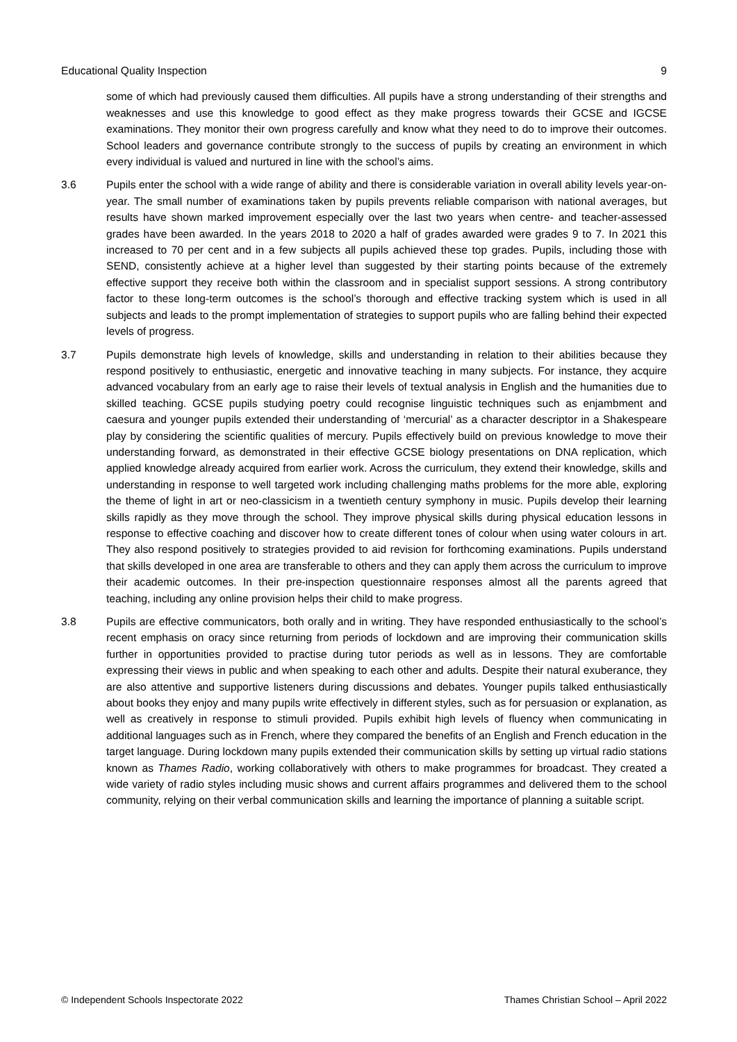Educational Quality Inspection 9
some of which had previously caused them difficulties. All pupils have a strong understanding of their strengths and weaknesses and use this knowledge to good effect as they make progress towards their GCSE and IGCSE examinations. They monitor their own progress carefully and know what they need to do to improve their outcomes. School leaders and governance contribute strongly to the success of pupils by creating an environment in which every individual is valued and nurtured in line with the school’s aims.
3.6 Pupils enter the school with a wide range of ability and there is considerable variation in overall ability levels year-on-year. The small number of examinations taken by pupils prevents reliable comparison with national averages, but results have shown marked improvement especially over the last two years when centre- and teacher-assessed grades have been awarded. In the years 2018 to 2020 a half of grades awarded were grades 9 to 7. In 2021 this increased to 70 per cent and in a few subjects all pupils achieved these top grades. Pupils, including those with SEND, consistently achieve at a higher level than suggested by their starting points because of the extremely effective support they receive both within the classroom and in specialist support sessions. A strong contributory factor to these long-term outcomes is the school’s thorough and effective tracking system which is used in all subjects and leads to the prompt implementation of strategies to support pupils who are falling behind their expected levels of progress.
3.7 Pupils demonstrate high levels of knowledge, skills and understanding in relation to their abilities because they respond positively to enthusiastic, energetic and innovative teaching in many subjects. For instance, they acquire advanced vocabulary from an early age to raise their levels of textual analysis in English and the humanities due to skilled teaching. GCSE pupils studying poetry could recognise linguistic techniques such as enjambment and caesura and younger pupils extended their understanding of ‘mercurial’ as a character descriptor in a Shakespeare play by considering the scientific qualities of mercury. Pupils effectively build on previous knowledge to move their understanding forward, as demonstrated in their effective GCSE biology presentations on DNA replication, which applied knowledge already acquired from earlier work. Across the curriculum, they extend their knowledge, skills and understanding in response to well targeted work including challenging maths problems for the more able, exploring the theme of light in art or neo-classicism in a twentieth century symphony in music. Pupils develop their learning skills rapidly as they move through the school. They improve physical skills during physical education lessons in response to effective coaching and discover how to create different tones of colour when using water colours in art. They also respond positively to strategies provided to aid revision for forthcoming examinations. Pupils understand that skills developed in one area are transferable to others and they can apply them across the curriculum to improve their academic outcomes. In their pre-inspection questionnaire responses almost all the parents agreed that teaching, including any online provision helps their child to make progress.
3.8 Pupils are effective communicators, both orally and in writing. They have responded enthusiastically to the school’s recent emphasis on oracy since returning from periods of lockdown and are improving their communication skills further in opportunities provided to practise during tutor periods as well as in lessons. They are comfortable expressing their views in public and when speaking to each other and adults. Despite their natural exuberance, they are also attentive and supportive listeners during discussions and debates. Younger pupils talked enthusiastically about books they enjoy and many pupils write effectively in different styles, such as for persuasion or explanation, as well as creatively in response to stimuli provided. Pupils exhibit high levels of fluency when communicating in additional languages such as in French, where they compared the benefits of an English and French education in the target language. During lockdown many pupils extended their communication skills by setting up virtual radio stations known as Thames Radio, working collaboratively with others to make programmes for broadcast. They created a wide variety of radio styles including music shows and current affairs programmes and delivered them to the school community, relying on their verbal communication skills and learning the importance of planning a suitable script.
© Independent Schools Inspectorate 2022 Thames Christian School – April 2022